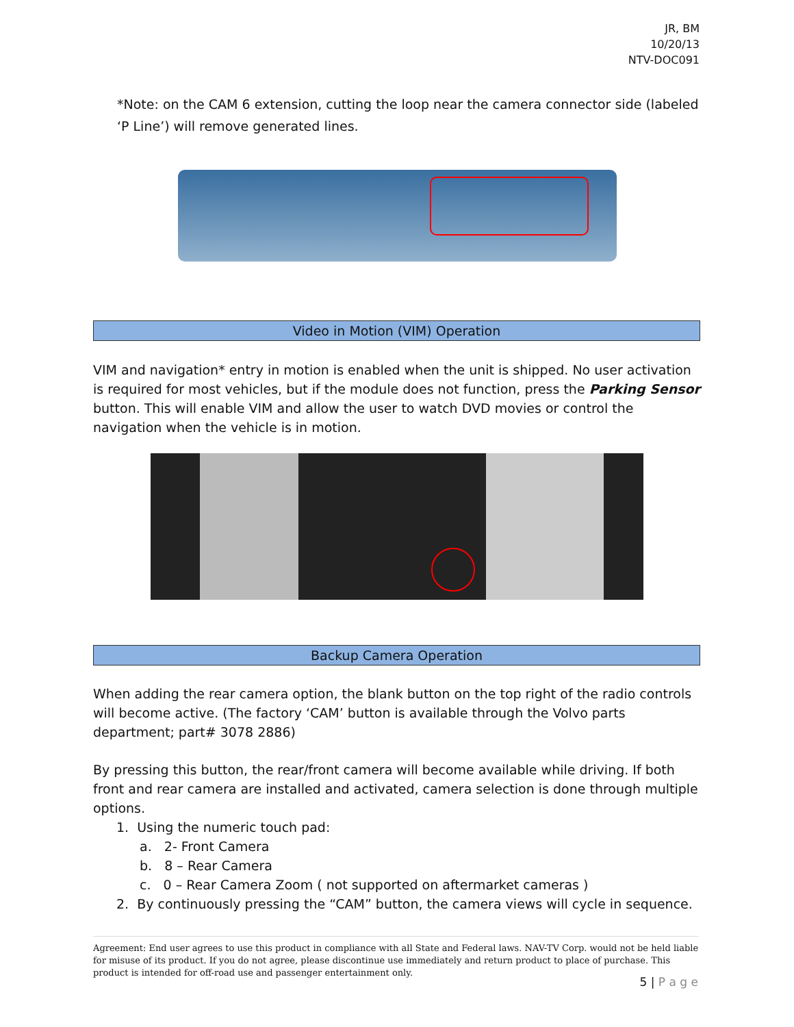JR, BM
10/20/13
NTV-DOC091
*Note: on the CAM 6 extension, cutting the loop near the camera connector side (labeled ‘P Line’) will remove generated lines.
Video in Motion (VIM) Operation
VIM and navigation* entry in motion is enabled when the unit is shipped. No user activation is required for most vehicles, but if the module does not function, press the Parking Sensor button. This will enable VIM and allow the user to watch DVD movies or control the navigation when the vehicle is in motion.
Backup Camera Operation
When adding the rear camera option, the blank button on the top right of the radio controls will become active. (The factory ‘CAM’ button is available through the Volvo parts department; part# 3078 2886)
By pressing this button, the rear/front camera will become available while driving. If both front and rear camera are installed and activated, camera selection is done through multiple options.
1. Using the numeric touch pad:
a. 2- Front Camera
b. 8 – Rear Camera
c. 0 – Rear Camera Zoom ( not supported on aftermarket cameras )
2. By continuously pressing the “CAM” button, the camera views will cycle in sequence.
Agreement: End user agrees to use this product in compliance with all State and Federal laws. NAV-TV Corp. would not be held liable for misuse of its product. If you do not agree, please discontinue use immediately and return product to place of purchase. This product is intended for off-road use and passenger entertainment only.
5 | P a g e